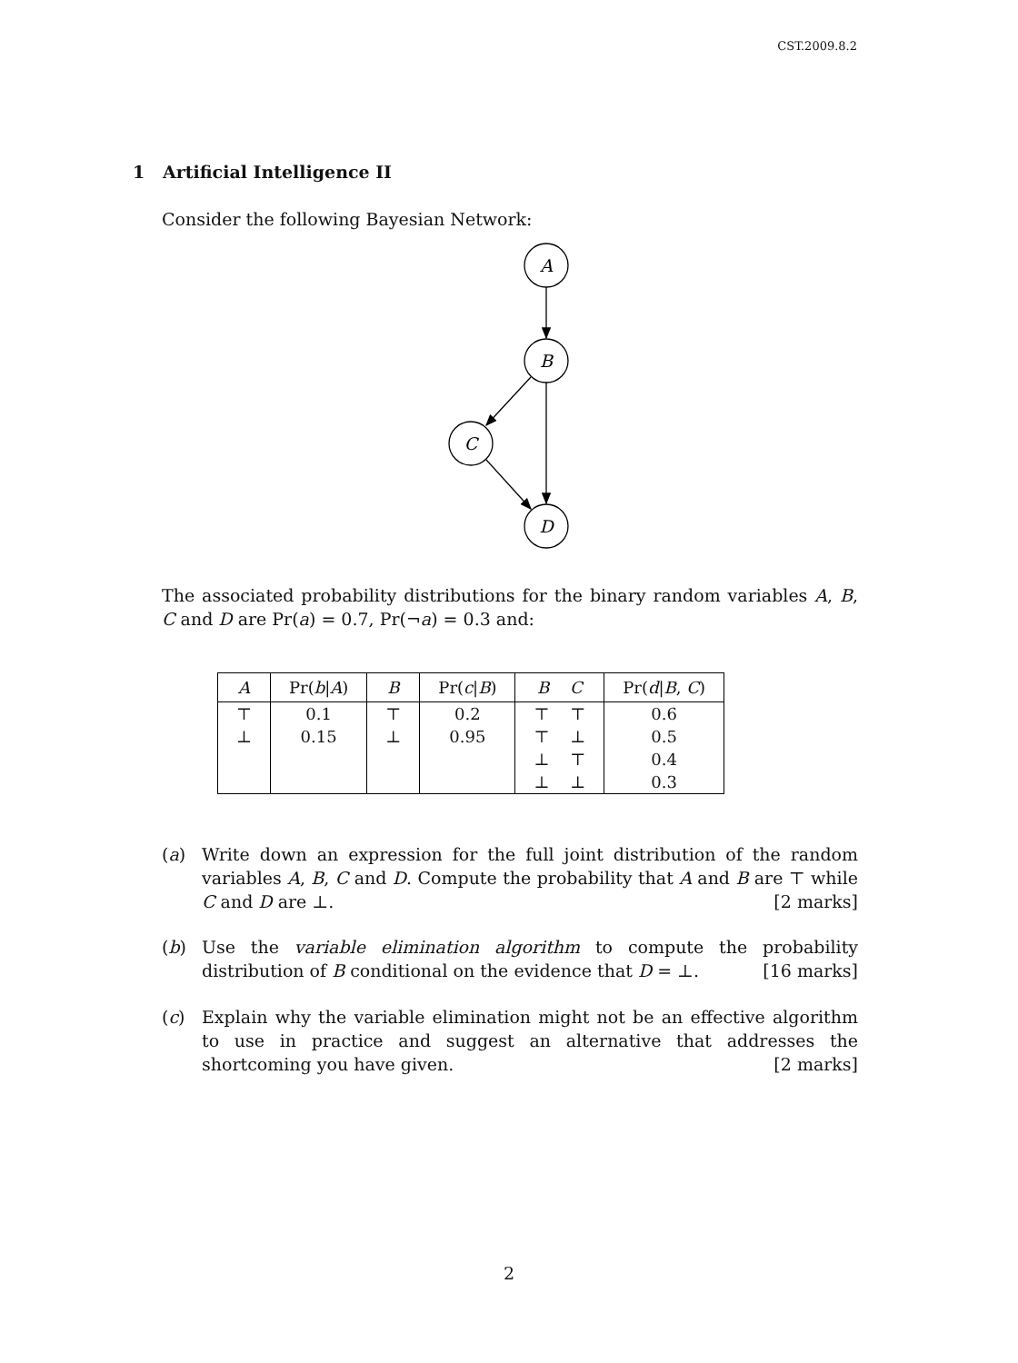CST.2009.8.2
1 Artificial Intelligence II
Consider the following Bayesian Network:
A
B
C
D
The associated probability distributions for the binary random variables A, B, C and D are Pr(a) = 0.7, Pr(¬a) = 0.3 and:
| A | Pr( b / A ) | B | Pr( c / B ) | B C | Pr( d / B , C ) |
| --- | --- | --- | --- | --- | --- |
| ⊤ | 0.1 | ⊤ | 0.2 | ⊤ ⊤ | 0.6 |
| ⊥ | 0.15 | ⊥ | 0.95 | ⊤ ⊥ | 0.5 |
| | | | | ⊥ ⊤ | 0.4 |
| | | | | ⊥ ⊥ | 0.3 |
(a)
Write down an expression for the full joint distribution of the random variables A, B, C and D. Compute the probability that A and B are ⊤ while C and D are ⊥. [2 marks]
(b)
Use the variable elimination algorithm to compute the probability distribution of B conditional on the evidence that D = ⊥. [16 marks]
(c)
Explain why the variable elimination might not be an effective algorithm to use in practice and suggest an alternative that addresses the shortcoming you have given. [2 marks]
2